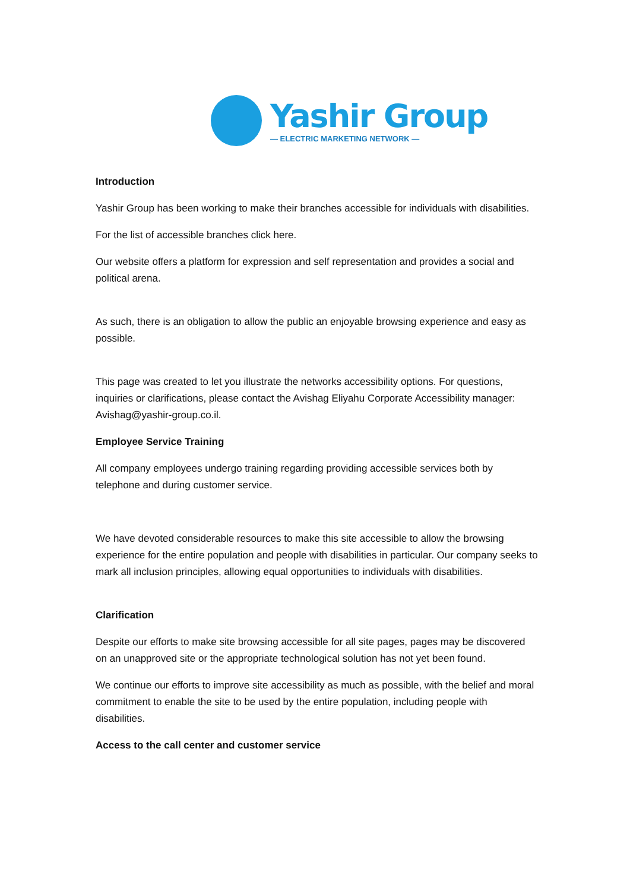Yashir Group
— ELECTRIC MARKETING NETWORK —
Introduction
Yashir Group has been working to make their branches accessible for individuals with disabilities.
For the list of accessible branches click here.
Our website offers a platform for expression and self representation and provides a social and political arena.
As such, there is an obligation to allow the public an enjoyable browsing experience and easy as possible.
This page was created to let you illustrate the networks accessibility options. For questions, inquiries or clarifications, please contact the Avishag Eliyahu Corporate Accessibility manager: Avishag@yashir-group.co.il.
Employee Service Training
All company employees undergo training regarding providing accessible services both by telephone and during customer service.
We have devoted considerable resources to make this site accessible to allow the browsing experience for the entire population and people with disabilities in particular. Our company seeks to mark all inclusion principles, allowing equal opportunities to individuals with disabilities.
Clarification
Despite our efforts to make site browsing accessible for all site pages, pages may be discovered on an unapproved site or the appropriate technological solution has not yet been found.
We continue our efforts to improve site accessibility as much as possible, with the belief and moral commitment to enable the site to be used by the entire population, including people with disabilities.
Access to the call center and customer service